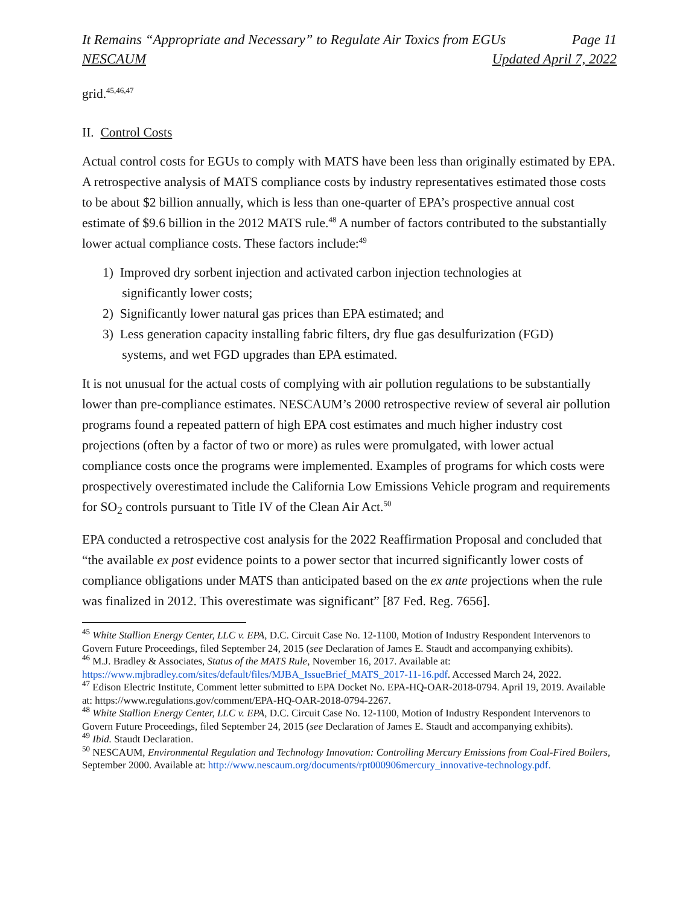It Remains “Appropriate and Necessary” to Regulate Air Toxics from EGUs Page 11
NESCAUM Updated April 7, 2022
grid.<sup>45,46,47</sup>
II. Control Costs
Actual control costs for EGUs to comply with MATS have been less than originally estimated by EPA. A retrospective analysis of MATS compliance costs by industry representatives estimated those costs to be about $2 billion annually, which is less than one-quarter of EPA’s prospective annual cost estimate of $9.6 billion in the 2012 MATS rule.<sup>48</sup> A number of factors contributed to the substantially lower actual compliance costs. These factors include:<sup>49</sup>
1) Improved dry sorbent injection and activated carbon injection technologies at
significantly lower costs;
2) Significantly lower natural gas prices than EPA estimated; and
3) Less generation capacity installing fabric filters, dry flue gas desulfurization (FGD)
systems, and wet FGD upgrades than EPA estimated.
It is not unusual for the actual costs of complying with air pollution regulations to be substantially lower than pre-compliance estimates. NESCAUM’s 2000 retrospective review of several air pollution programs found a repeated pattern of high EPA cost estimates and much higher industry cost projections (often by a factor of two or more) as rules were promulgated, with lower actual compliance costs once the programs were implemented. Examples of programs for which costs were prospectively overestimated include the California Low Emissions Vehicle program and requirements for SO<sub>2</sub> controls pursuant to Title IV of the Clean Air Act.<sup>50</sup>
EPA conducted a retrospective cost analysis for the 2022 Reaffirmation Proposal and concluded that “the available ex post evidence points to a power sector that incurred significantly lower costs of compliance obligations under MATS than anticipated based on the ex ante projections when the rule was finalized in 2012. This overestimate was significant” [87 Fed. Reg. 7656].
<sup>45</sup> White Stallion Energy Center, LLC v. EPA, D.C. Circuit Case No. 12-1100, Motion of Industry Respondent Intervenors to Govern Future Proceedings, filed September 24, 2015 (see Declaration of James E. Staudt and accompanying exhibits).
<sup>46</sup> M.J. Bradley & Associates, Status of the MATS Rule, November 16, 2017. Available at: https://www.mjbradley.com/sites/default/files/MJBA_IssueBrief_MATS_2017-11-16.pdf. Accessed March 24, 2022.
<sup>47</sup> Edison Electric Institute, Comment letter submitted to EPA Docket No. EPA-HQ-OAR-2018-0794. April 19, 2019. Available at: https://www.regulations.gov/comment/EPA-HQ-OAR-2018-0794-2267.
<sup>48</sup> White Stallion Energy Center, LLC v. EPA, D.C. Circuit Case No. 12-1100, Motion of Industry Respondent Intervenors to Govern Future Proceedings, filed September 24, 2015 (see Declaration of James E. Staudt and accompanying exhibits).
<sup>49</sup> Ibid. Staudt Declaration.
<sup>50</sup> NESCAUM, Environmental Regulation and Technology Innovation: Controlling Mercury Emissions from Coal-Fired Boilers, September 2000. Available at: http://www.nescaum.org/documents/rpt000906mercury_innovative-technology.pdf.